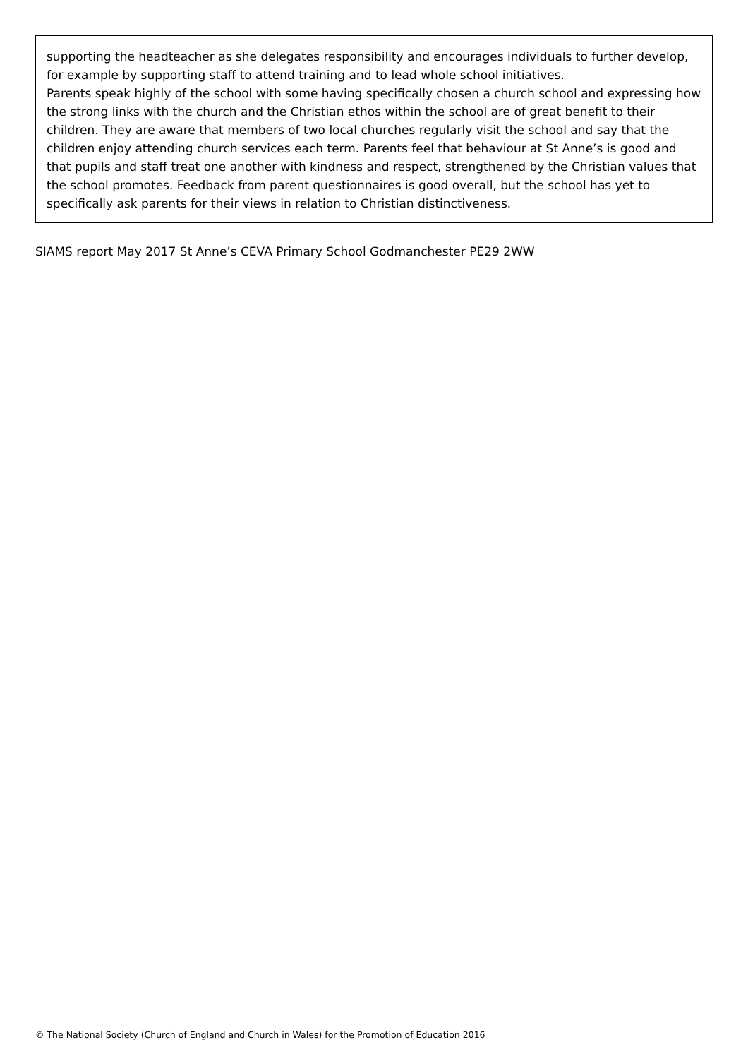supporting the headteacher as she delegates responsibility and encourages individuals to further develop, for example by supporting staff to attend training and to lead whole school initiatives.
Parents speak highly of the school with some having specifically chosen a church school and expressing how the strong links with the church and the Christian ethos within the school are of great benefit to their children. They are aware that members of two local churches regularly visit the school and say that the children enjoy attending church services each term. Parents feel that behaviour at St Anne’s is good and that pupils and staff treat one another with kindness and respect, strengthened by the Christian values that the school promotes. Feedback from parent questionnaires is good overall, but the school has yet to specifically ask parents for their views in relation to Christian distinctiveness.
SIAMS report May 2017 St Anne’s CEVA Primary School Godmanchester PE29 2WW
© The National Society (Church of England and Church in Wales) for the Promotion of Education 2016